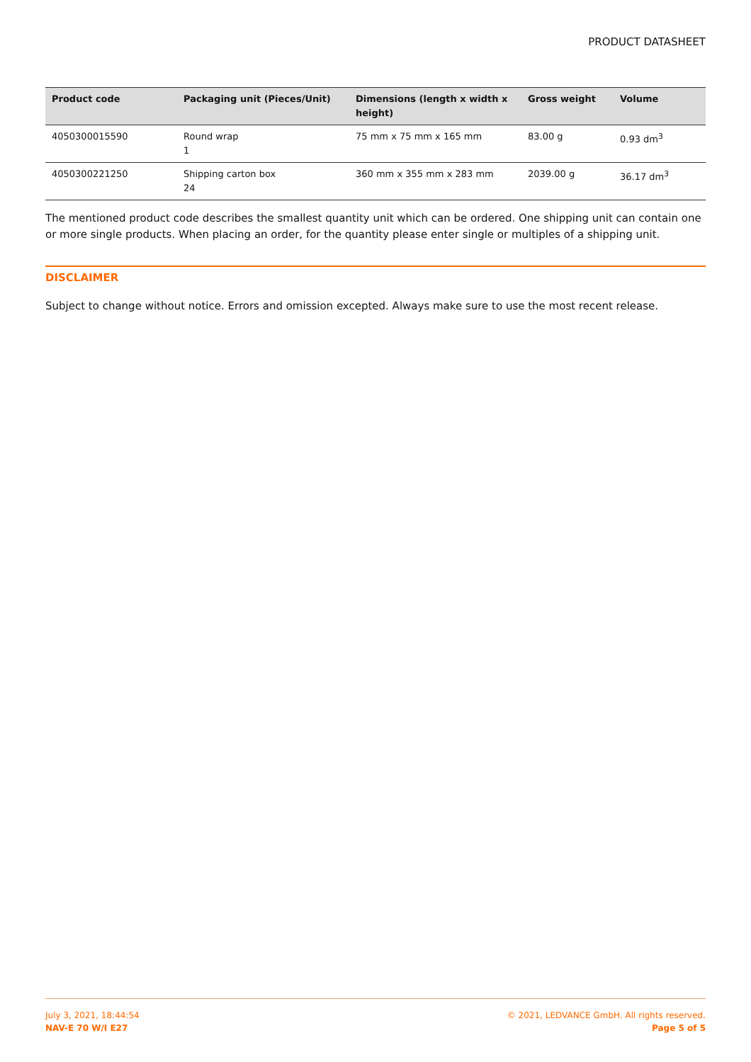PRODUCT DATASHEET
| Product code | Packaging unit (Pieces/Unit) | Dimensions (length x width x height) | Gross weight | Volume |
| --- | --- | --- | --- | --- |
| 4050300015590 | Round wrap 1 | 75 mm x 75 mm x 165 mm | 83.00 g | 0.93 dm<sup>3</sup> |
| 4050300221250 | Shipping carton box 24 | 360 mm x 355 mm x 283 mm | 2039.00 g | 36.17 dm<sup>3</sup> |
The mentioned product code describes the smallest quantity unit which can be ordered. One shipping unit can contain one or more single products. When placing an order, for the quantity please enter single or multiples of a shipping unit.
DISCLAIMER
Subject to change without notice. Errors and omission excepted. Always make sure to use the most recent release.
July 3, 2021, 18:44:54
NAV-E 70 W/I E27
© 2021, LEDVANCE GmbH. All rights reserved.
Page 5 of 5